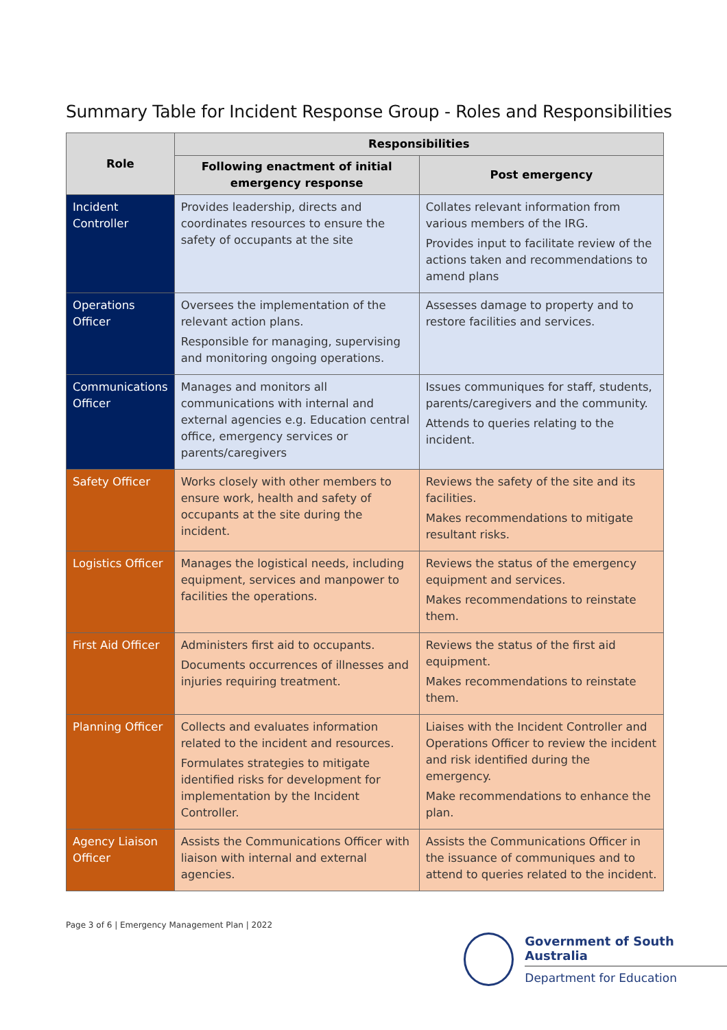Summary Table for Incident Response Group - Roles and Responsibilities
| Role | Responsibilities | |
| --- | --- | --- |
| | Following enactment of initial emergency response | Post emergency |
| Incident Controller | Provides leadership, directs and coordinates resources to ensure the safety of occupants at the site | Collates relevant information from various members of the IRG. Provides input to facilitate review of the actions taken and recommendations to amend plans |
| Operations Officer | Oversees the implementation of the relevant action plans. Responsible for managing, supervising and monitoring ongoing operations. | Assesses damage to property and to restore facilities and services. |
| Communications Officer | Manages and monitors all communications with internal and external agencies e.g. Education central office, emergency services or parents/caregivers | Issues communiques for staff, students, parents/caregivers and the community. Attends to queries relating to the incident. |
| Safety Officer | Works closely with other members to ensure work, health and safety of occupants at the site during the incident. | Reviews the safety of the site and its facilities. Makes recommendations to mitigate resultant risks. |
| Logistics Officer | Manages the logistical needs, including equipment, services and manpower to facilities the operations. | Reviews the status of the emergency equipment and services. Makes recommendations to reinstate them. |
| First Aid Officer | Administers first aid to occupants. Documents occurrences of illnesses and injuries requiring treatment. | Reviews the status of the first aid equipment. Makes recommendations to reinstate them. |
| Planning Officer | Collects and evaluates information related to the incident and resources. Formulates strategies to mitigate identified risks for development for implementation by the Incident Controller. | Liaises with the Incident Controller and Operations Officer to review the incident and risk identified during the emergency. Make recommendations to enhance the plan. |
| Agency Liaison Officer | Assists the Communications Officer with liaison with internal and external agencies. | Assists the Communications Officer in the issuance of communiques and to attend to queries related to the incident. |
Page 3 of 6 | Emergency Management Plan | 2022
Government of South Australia
Department for Education